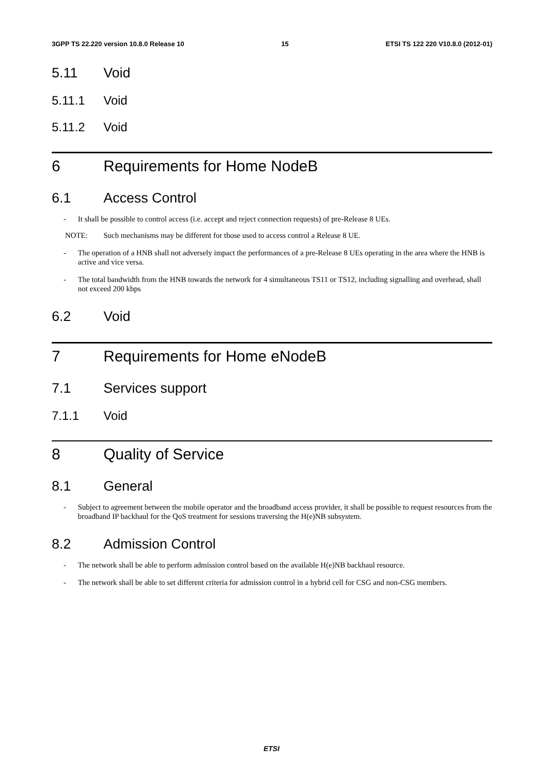3GPP TS 22.220 version 10.8.0 Release 10 15 ETSI TS 122 220 V10.8.0 (2012-01)
5.11 Void
5.11.1 Void
5.11.2 Void
6 Requirements for Home NodeB
6.1 Access Control
- It shall be possible to control access (i.e. accept and reject connection requests) of pre-Release 8 UEs.
NOTE: Such mechanisms may be different for those used to access control a Release 8 UE.
- The operation of a HNB shall not adversely impact the performances of a pre-Release 8 UEs operating in the area where the HNB is active and vice versa.
- The total bandwidth from the HNB towards the network for 4 simultaneous TS11 or TS12, including signalling and overhead, shall not exceed 200 kbps
6.2 Void
7 Requirements for Home eNodeB
7.1 Services support
7.1.1 Void
8 Quality of Service
8.1 General
- Subject to agreement between the mobile operator and the broadband access provider, it shall be possible to request resources from the broadband IP backhaul for the QoS treatment for sessions traversing the H(e)NB subsystem.
8.2 Admission Control
- The network shall be able to perform admission control based on the available H(e)NB backhaul resource.
- The network shall be able to set different criteria for admission control in a hybrid cell for CSG and non-CSG members.
ETSI